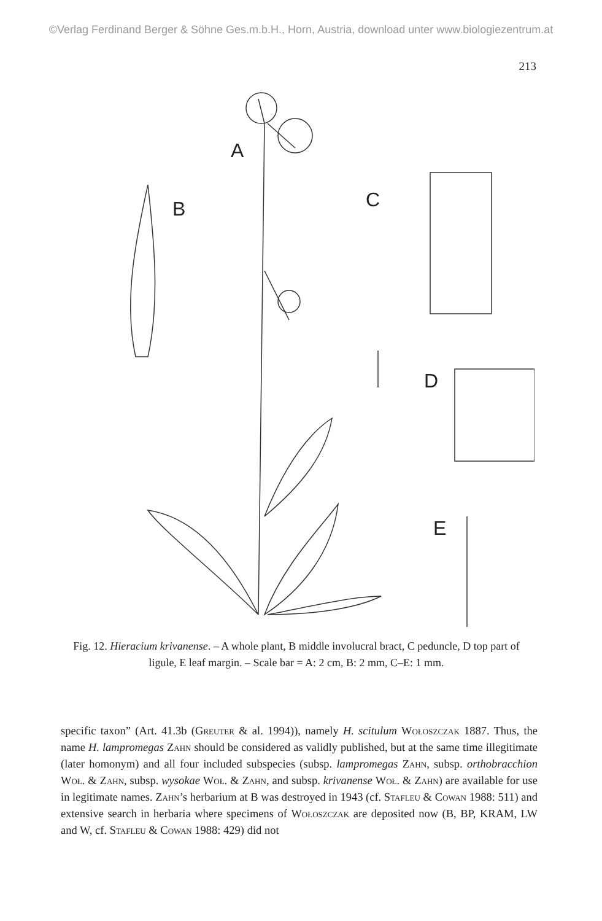©Verlag Ferdinand Berger & Söhne Ges.m.b.H., Horn, Austria, download unter www.biologiezentrum.at
213
A
B
C
D
E
Fig. 12. Hieracium krivanense. – A whole plant, B middle involucral bract, C peduncle, D top part of ligule, E leaf margin. – Scale bar = A: 2 cm, B: 2 mm, C–E: 1 mm.
specific taxon” (Art. 41.3b (Greuter & al. 1994)), namely H. scitulum Wołoszczak 1887. Thus, the name H. lampromegas Zahn should be considered as validly published, but at the same time illegitimate (later homonym) and all four included subspecies (subsp. lampromegas Zahn, subsp. orthobracchion Woł. & Zahn, subsp. wysokae Woł. & Zahn, and subsp. krivanense Woł. & Zahn) are available for use in legitimate names. Zahn’s herbarium at B was destroyed in 1943 (cf. Stafleu & Cowan 1988: 511) and extensive search in herbaria where specimens of Wołoszczak are deposited now (B, BP, KRAM, LW and W, cf. Stafleu & Cowan 1988: 429) did not